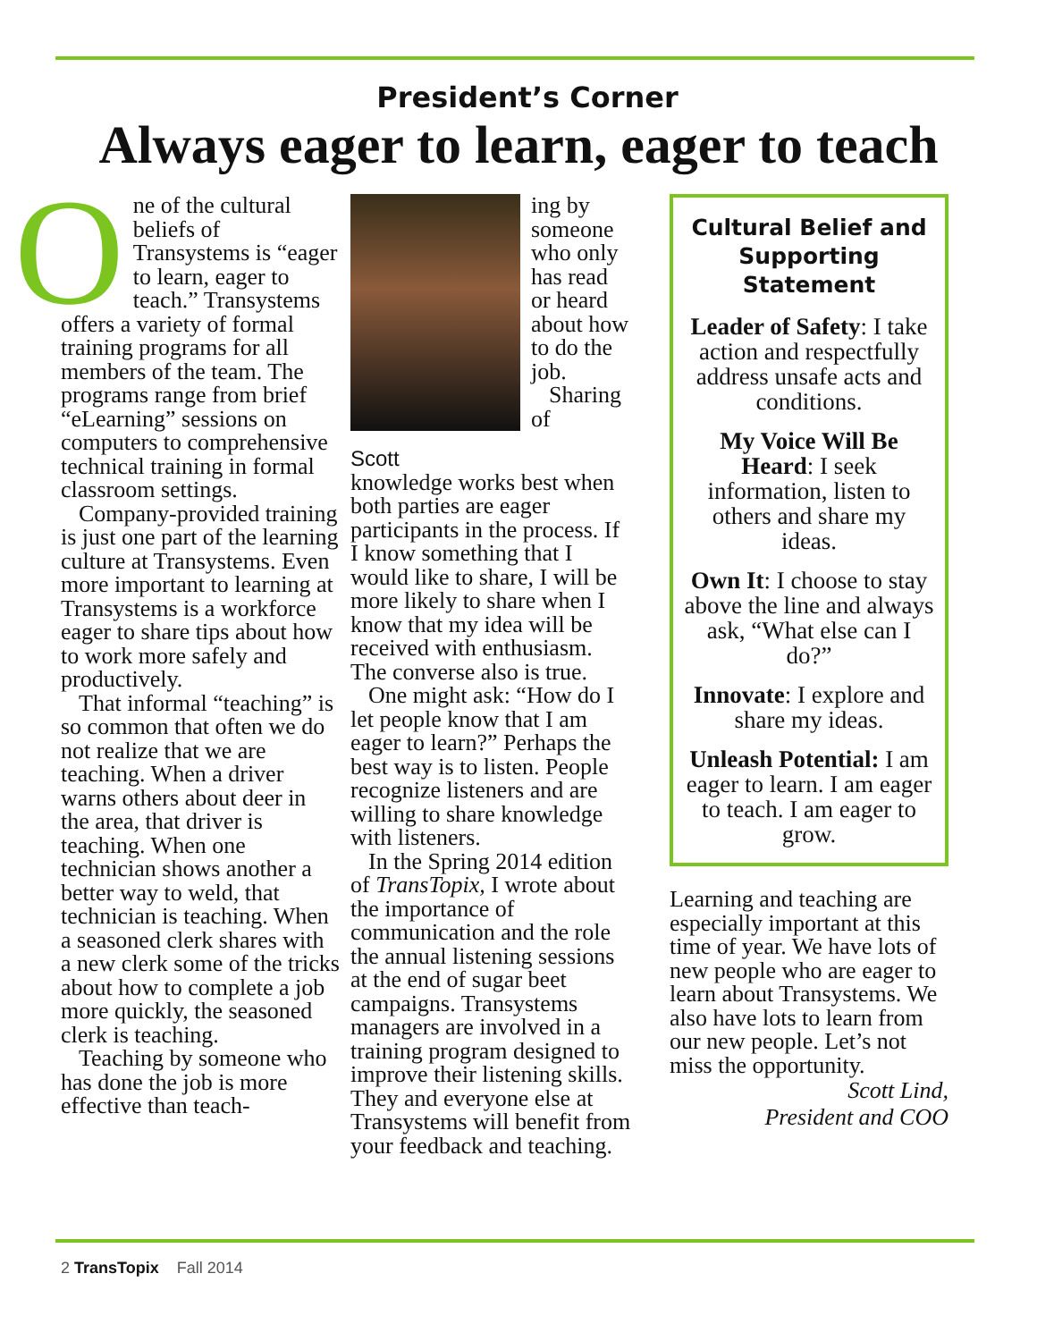President’s Corner
Always eager to learn, eager to teach
One of the cultural beliefs of Transystems is “eager to learn, eager to teach.” Transystems offers a variety of formal training programs for all members of the team. The programs range from brief “eLearning” sessions on computers to comprehensive technical training in formal classroom settings.
Company-provided training is just one part of the learning culture at Transystems. Even more important to learning at Transystems is a workforce eager to share tips about how to work more safely and productively.
That informal “teaching” is so common that often we do not realize that we are teaching. When a driver warns others about deer in the area, that driver is teaching. When one technician shows another a better way to weld, that technician is teaching. When a seasoned clerk shares with a new clerk some of the tricks about how to complete a job more quickly, the seasoned clerk is teaching.
Teaching by someone who has done the job is more effective than teach-
Scott
ing by someone who only has read or heard about how to do the job.
Sharing of knowledge works best when both parties are eager participants in the process. If I know something that I would like to share, I will be more likely to share when I know that my idea will be received with enthusiasm. The converse also is true.
One might ask: “How do I let people know that I am eager to learn?” Perhaps the best way is to listen. People recognize listeners and are willing to share knowledge with listeners.
In the Spring 2014 edition of TransTopix, I wrote about the importance of communication and the role the annual listening sessions at the end of sugar beet campaigns. Transystems managers are involved in a training program designed to improve their listening skills. They and everyone else at Transystems will benefit from your feedback and teaching.
Cultural Belief and Supporting Statement
Leader of Safety: I take action and respectfully address unsafe acts and conditions.
My Voice Will Be Heard: I seek information, listen to others and share my ideas.
Own It: I choose to stay above the line and always ask, “What else can I do?”
Innovate: I explore and share my ideas.
Unleash Potential: I am eager to learn. I am eager to teach. I am eager to grow.
Learning and teaching are especially important at this time of year. We have lots of new people who are eager to learn about Transystems. We also have lots to learn from our new people. Let’s not miss the opportunity.
Scott Lind,
President and COO
2 TransTopix Fall 2014